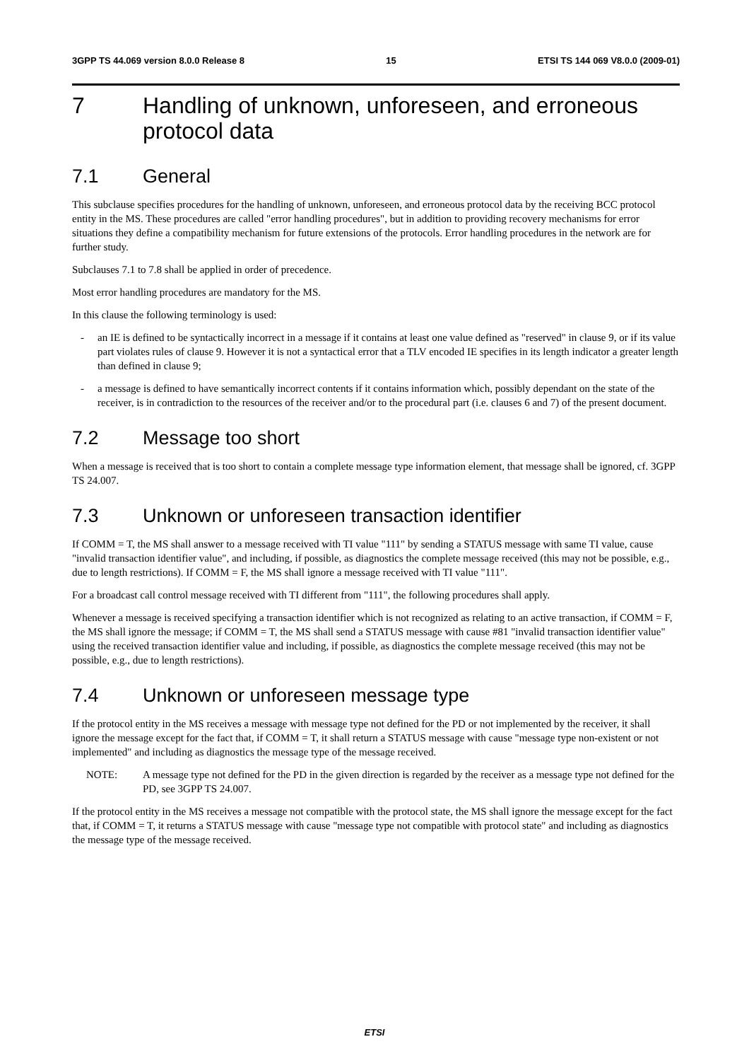3GPP TS 44.069 version 8.0.0 Release 8 15 ETSI TS 144 069 V8.0.0 (2009-01)
7 Handling of unknown, unforeseen, and erroneous protocol data
7.1 General
This subclause specifies procedures for the handling of unknown, unforeseen, and erroneous protocol data by the receiving BCC protocol entity in the MS. These procedures are called "error handling procedures", but in addition to providing recovery mechanisms for error situations they define a compatibility mechanism for future extensions of the protocols. Error handling procedures in the network are for further study.
Subclauses 7.1 to 7.8 shall be applied in order of precedence.
Most error handling procedures are mandatory for the MS.
In this clause the following terminology is used:
- an IE is defined to be syntactically incorrect in a message if it contains at least one value defined as "reserved" in clause 9, or if its value part violates rules of clause 9. However it is not a syntactical error that a TLV encoded IE specifies in its length indicator a greater length than defined in clause 9;
- a message is defined to have semantically incorrect contents if it contains information which, possibly dependant on the state of the receiver, is in contradiction to the resources of the receiver and/or to the procedural part (i.e. clauses 6 and 7) of the present document.
7.2 Message too short
When a message is received that is too short to contain a complete message type information element, that message shall be ignored, cf. 3GPP TS 24.007.
7.3 Unknown or unforeseen transaction identifier
If COMM = T, the MS shall answer to a message received with TI value "111" by sending a STATUS message with same TI value, cause "invalid transaction identifier value", and including, if possible, as diagnostics the complete message received (this may not be possible, e.g., due to length restrictions). If COMM = F, the MS shall ignore a message received with TI value "111".
For a broadcast call control message received with TI different from "111", the following procedures shall apply.
Whenever a message is received specifying a transaction identifier which is not recognized as relating to an active transaction, if COMM = F, the MS shall ignore the message; if COMM = T, the MS shall send a STATUS message with cause #81 "invalid transaction identifier value" using the received transaction identifier value and including, if possible, as diagnostics the complete message received (this may not be possible, e.g., due to length restrictions).
7.4 Unknown or unforeseen message type
If the protocol entity in the MS receives a message with message type not defined for the PD or not implemented by the receiver, it shall ignore the message except for the fact that, if COMM = T, it shall return a STATUS message with cause "message type non-existent or not implemented" and including as diagnostics the message type of the message received.
NOTE: A message type not defined for the PD in the given direction is regarded by the receiver as a message type not defined for the PD, see 3GPP TS 24.007.
If the protocol entity in the MS receives a message not compatible with the protocol state, the MS shall ignore the message except for the fact that, if COMM = T, it returns a STATUS message with cause "message type not compatible with protocol state" and including as diagnostics the message type of the message received.
ETSI